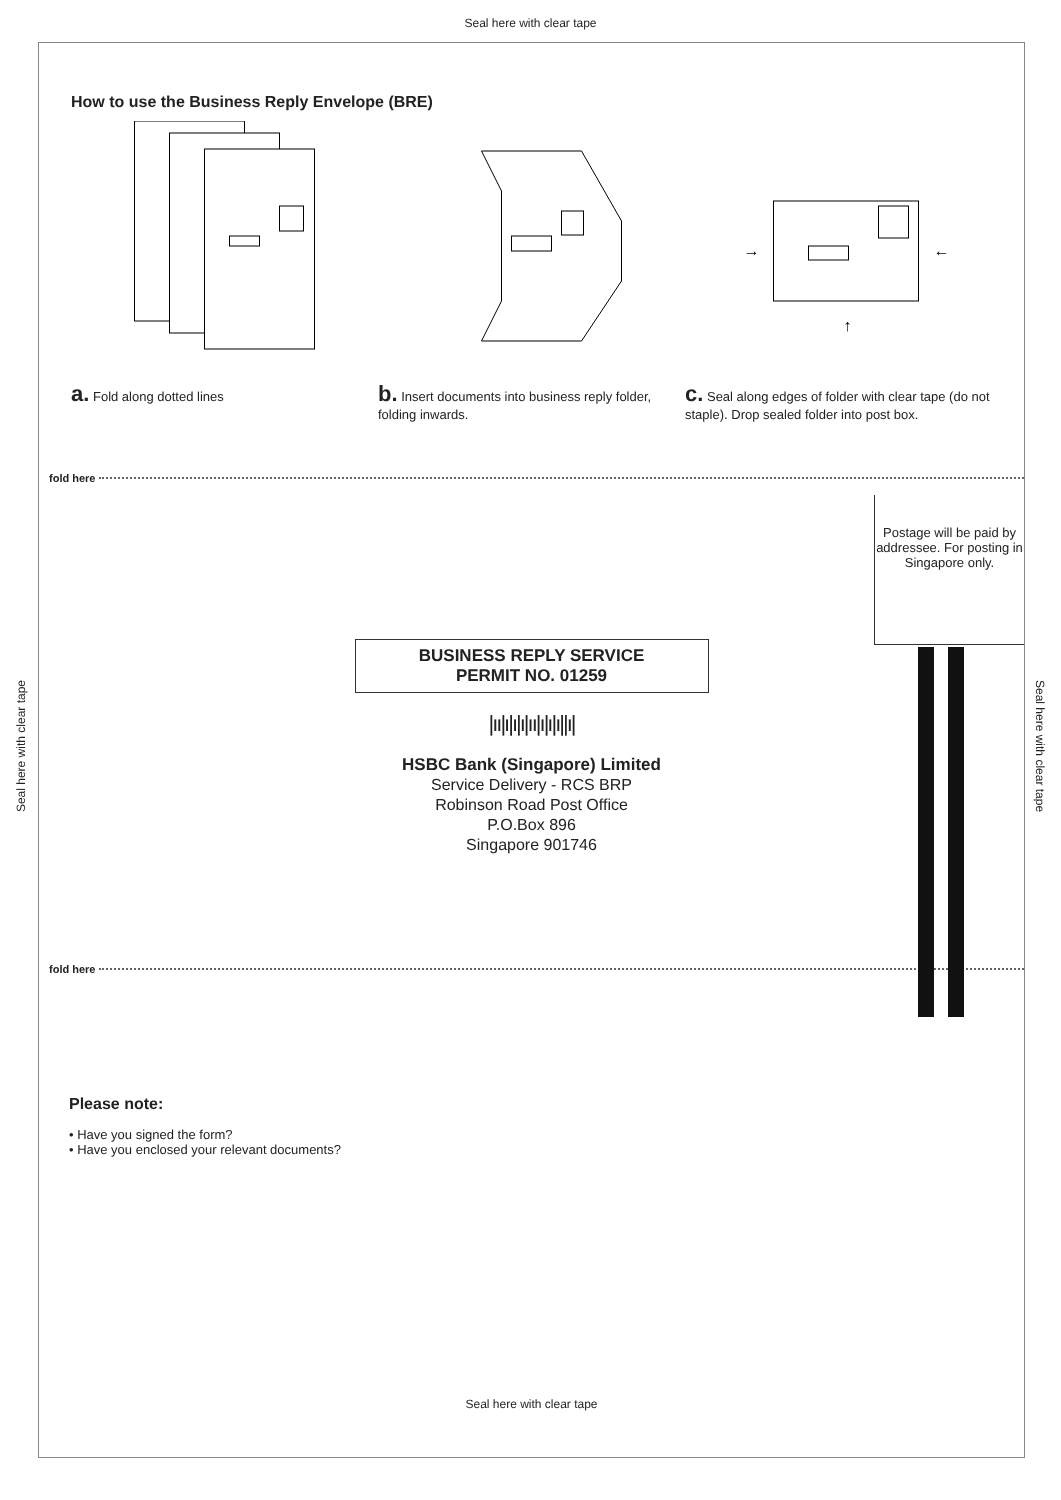Seal here with clear tape
Seal here with clear tape
Seal here with clear tape
How to use the Business Reply Envelope (BRE)
→
←
↑
a. Fold along dotted lines
b. Insert documents into business reply folder, folding inwards.
c. Seal along edges of folder with clear tape (do not staple). Drop sealed folder into post box.
fold here
Postage will be paid by addressee. For posting in Singapore only.
BUSINESS REPLY SERVICE
PERMIT NO. 01259
|ıı|ı|ı|ı|ıı|ı|ı|ı||ı|
HSBC Bank (Singapore) Limited
Service Delivery - RCS BRP
Robinson Road Post Office
P.O.Box 896
Singapore 901746
fold here
Please note:
• Have you signed the form?
• Have you enclosed your relevant documents?
Seal here with clear tape